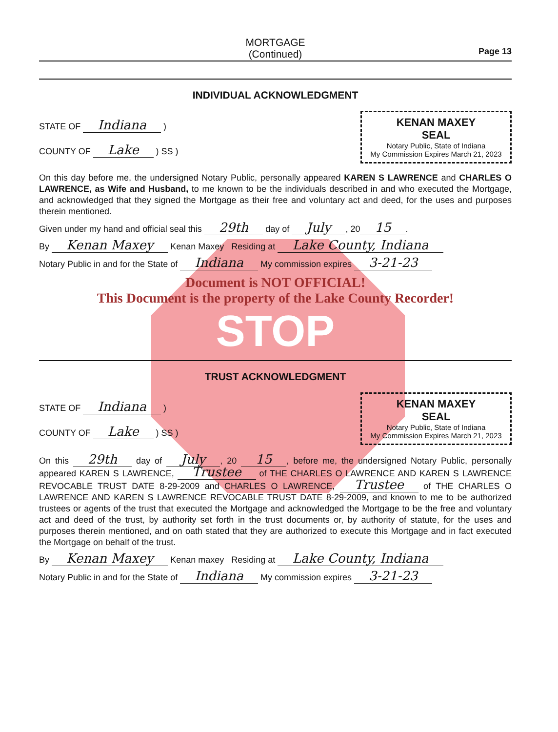MORTGAGE
(Continued)
Page 13
INDIVIDUAL ACKNOWLEDGMENT
STATE OF Indiana )
COUNTY OF Lake ) SS )
KENAN MAXEY
SEAL
Notary Public, State of Indiana
My Commission Expires March 21, 2023
On this day before me, the undersigned Notary Public, personally appeared KAREN S LAWRENCE and CHARLES O LAWRENCE, as Wife and Husband, to me known to be the individuals described in and who executed the Mortgage, and acknowledged that they signed the Mortgage as their free and voluntary act and deed, for the uses and purposes therein mentioned.
Given under my hand and official seal this 29th day of July, 20 15.
By Kenan Maxey Kenan Maxey Residing at Lake County, Indiana
Notary Public in and for the State of Indiana My commission expires 3-21-23
Document is NOT OFFICIAL!
This Document is the property of the Lake County Recorder!
STOP
TRUST ACKNOWLEDGMENT
STATE OF Indiana )
COUNTY OF Lake ) SS )
KENAN MAXEY
SEAL
Notary Public, State of Indiana
My Commission Expires March 21, 2023
On this 29th day of July, 20 15, before me, the undersigned Notary Public, personally appeared KAREN S LAWRENCE, Trustee of THE CHARLES O LAWRENCE AND KAREN S LAWRENCE REVOCABLE TRUST DATE 8-29-2009 and CHARLES O LAWRENCE, Trustee of THE CHARLES O LAWRENCE AND KAREN S LAWRENCE REVOCABLE TRUST DATE 8-29-2009, and known to me to be authorized trustees or agents of the trust that executed the Mortgage and acknowledged the Mortgage to be the free and voluntary act and deed of the trust, by authority set forth in the trust documents or, by authority of statute, for the uses and purposes therein mentioned, and on oath stated that they are authorized to execute this Mortgage and in fact executed the Mortgage on behalf of the trust.
By Kenan Maxey Kenan maxey Residing at Lake County, Indiana
Notary Public in and for the State of Indiana My commission expires 3-21-23